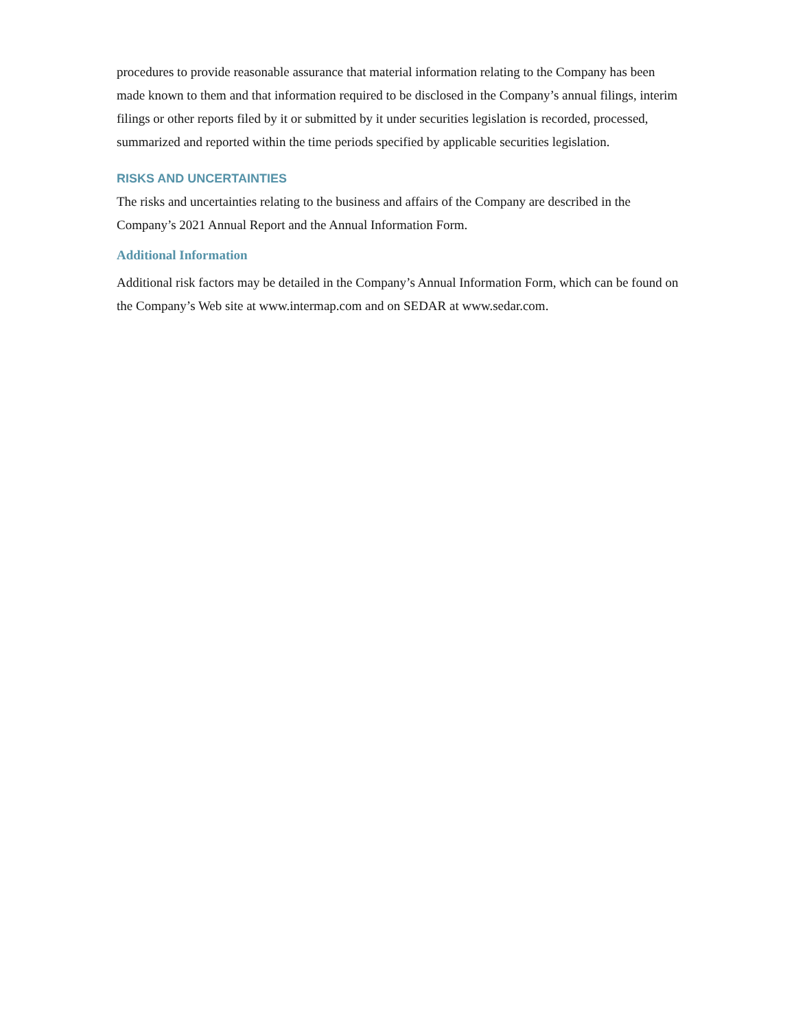procedures to provide reasonable assurance that material information relating to the Company has been made known to them and that information required to be disclosed in the Company’s annual filings, interim filings or other reports filed by it or submitted by it under securities legislation is recorded, processed, summarized and reported within the time periods specified by applicable securities legislation.
RISKS AND UNCERTAINTIES
The risks and uncertainties relating to the business and affairs of the Company are described in the Company’s 2021 Annual Report and the Annual Information Form.
Additional Information
Additional risk factors may be detailed in the Company’s Annual Information Form, which can be found on the Company’s Web site at www.intermap.com and on SEDAR at www.sedar.com.